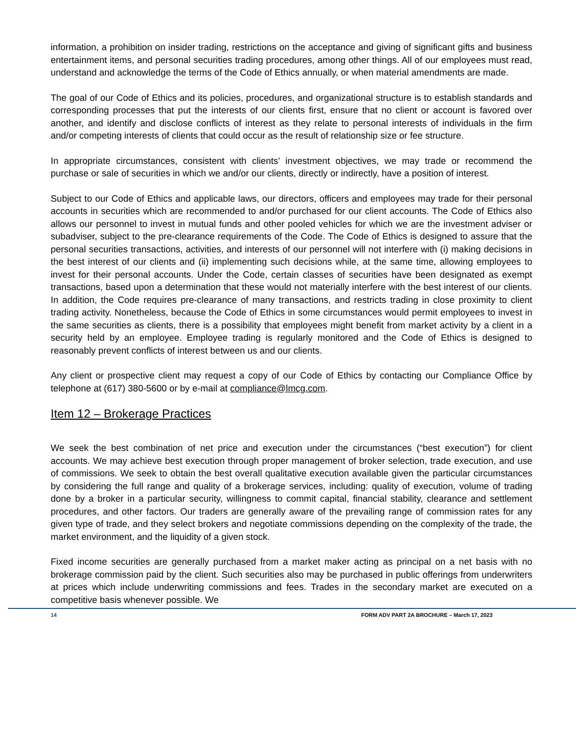information, a prohibition on insider trading, restrictions on the acceptance and giving of significant gifts and business entertainment items, and personal securities trading procedures, among other things. All of our employees must read, understand and acknowledge the terms of the Code of Ethics annually, or when material amendments are made.
The goal of our Code of Ethics and its policies, procedures, and organizational structure is to establish standards and corresponding processes that put the interests of our clients first, ensure that no client or account is favored over another, and identify and disclose conflicts of interest as they relate to personal interests of individuals in the firm and/or competing interests of clients that could occur as the result of relationship size or fee structure.
In appropriate circumstances, consistent with clients’ investment objectives, we may trade or recommend the purchase or sale of securities in which we and/or our clients, directly or indirectly, have a position of interest.
Subject to our Code of Ethics and applicable laws, our directors, officers and employees may trade for their personal accounts in securities which are recommended to and/or purchased for our client accounts. The Code of Ethics also allows our personnel to invest in mutual funds and other pooled vehicles for which we are the investment adviser or subadviser, subject to the pre-clearance requirements of the Code. The Code of Ethics is designed to assure that the personal securities transactions, activities, and interests of our personnel will not interfere with (i) making decisions in the best interest of our clients and (ii) implementing such decisions while, at the same time, allowing employees to invest for their personal accounts. Under the Code, certain classes of securities have been designated as exempt transactions, based upon a determination that these would not materially interfere with the best interest of our clients. In addition, the Code requires pre-clearance of many transactions, and restricts trading in close proximity to client trading activity. Nonetheless, because the Code of Ethics in some circumstances would permit employees to invest in the same securities as clients, there is a possibility that employees might benefit from market activity by a client in a security held by an employee. Employee trading is regularly monitored and the Code of Ethics is designed to reasonably prevent conflicts of interest between us and our clients.
Any client or prospective client may request a copy of our Code of Ethics by contacting our Compliance Office by telephone at (617) 380-5600 or by e-mail at compliance@lmcg.com.
Item 12 – Brokerage Practices
We seek the best combination of net price and execution under the circumstances (“best execution”) for client accounts. We may achieve best execution through proper management of broker selection, trade execution, and use of commissions. We seek to obtain the best overall qualitative execution available given the particular circumstances by considering the full range and quality of a brokerage services, including: quality of execution, volume of trading done by a broker in a particular security, willingness to commit capital, financial stability, clearance and settlement procedures, and other factors. Our traders are generally aware of the prevailing range of commission rates for any given type of trade, and they select brokers and negotiate commissions depending on the complexity of the trade, the market environment, and the liquidity of a given stock.
Fixed income securities are generally purchased from a market maker acting as principal on a net basis with no brokerage commission paid by the client. Such securities also may be purchased in public offerings from underwriters at prices which include underwriting commissions and fees. Trades in the secondary market are executed on a competitive basis whenever possible. We
14 FORM ADV PART 2A BROCHURE – March 17, 2023